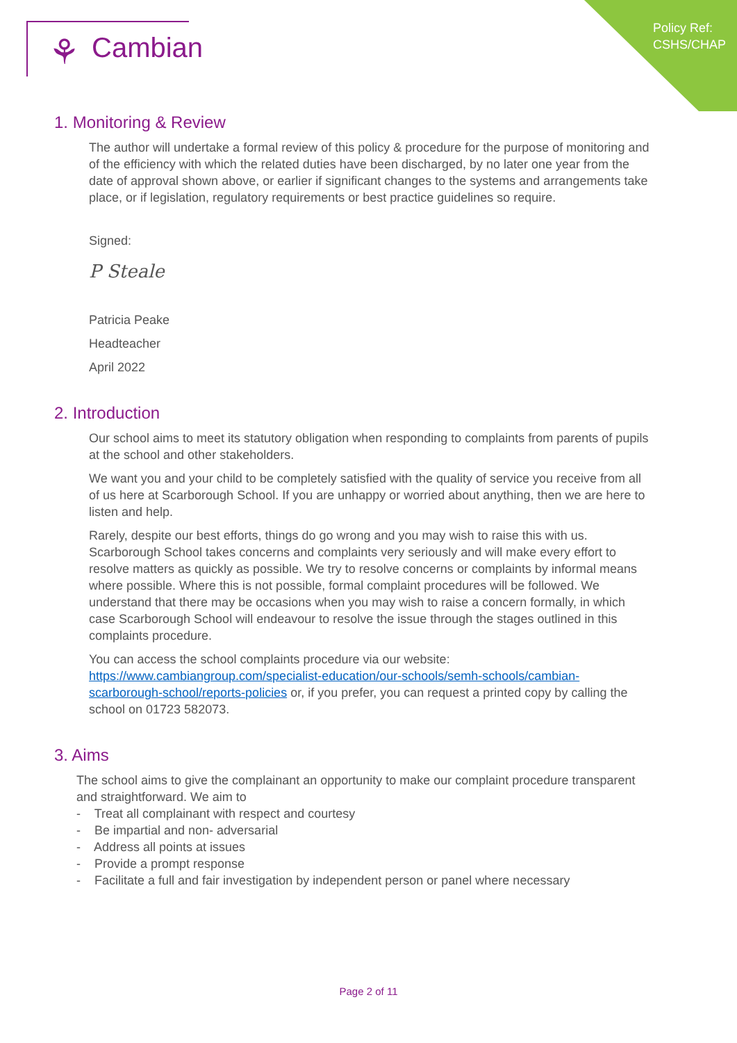Policy Ref:
CSHS/CHAP
⚘ Cambian
1. Monitoring & Review
The author will undertake a formal review of this policy & procedure for the purpose of monitoring and of the efficiency with which the related duties have been discharged, by no later one year from the date of approval shown above, or earlier if significant changes to the systems and arrangements take place, or if legislation, regulatory requirements or best practice guidelines so require.
Signed:
P Steale
Patricia Peake
Headteacher
April 2022
2. Introduction
Our school aims to meet its statutory obligation when responding to complaints from parents of pupils at the school and other stakeholders.
We want you and your child to be completely satisfied with the quality of service you receive from all of us here at Scarborough School. If you are unhappy or worried about anything, then we are here to listen and help.
Rarely, despite our best efforts, things do go wrong and you may wish to raise this with us. Scarborough School takes concerns and complaints very seriously and will make every effort to resolve matters as quickly as possible. We try to resolve concerns or complaints by informal means where possible. Where this is not possible, formal complaint procedures will be followed. We understand that there may be occasions when you may wish to raise a concern formally, in which case Scarborough School will endeavour to resolve the issue through the stages outlined in this complaints procedure.
You can access the school complaints procedure via our website: https://www.cambiangroup.com/specialist-education/our-schools/semh-schools/cambian-scarborough-school/reports-policies or, if you prefer, you can request a printed copy by calling the school on 01723 582073.
3. Aims
The school aims to give the complainant an opportunity to make our complaint procedure transparent and straightforward. We aim to
- Treat all complainant with respect and courtesy
- Be impartial and non- adversarial
- Address all points at issues
- Provide a prompt response
- Facilitate a full and fair investigation by independent person or panel where necessary
Page 2 of 11